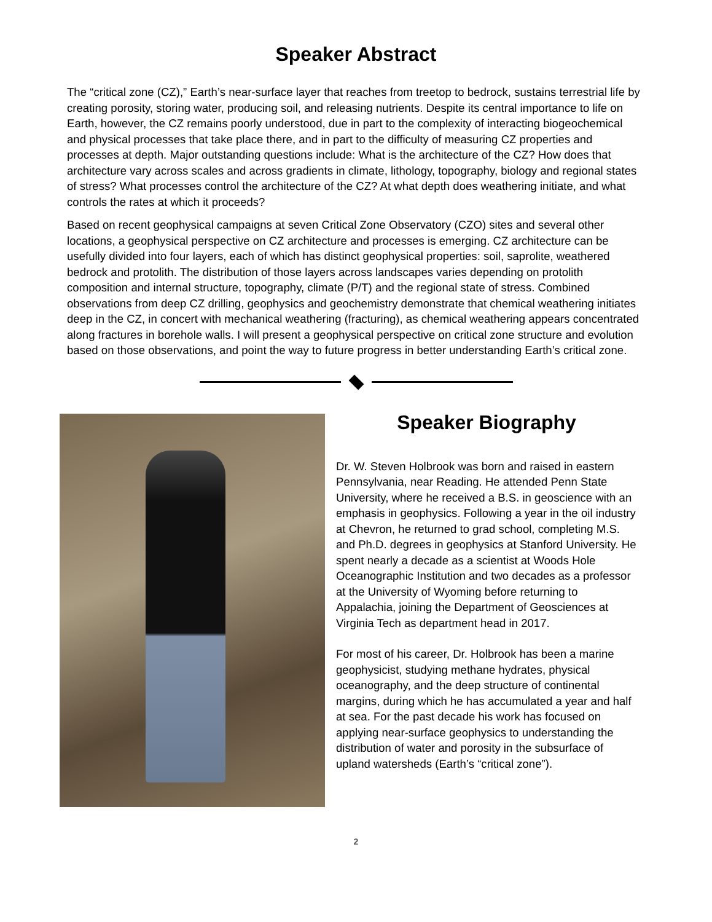Speaker Abstract
The “critical zone (CZ),” Earth’s near-surface layer that reaches from treetop to bedrock, sustains terrestrial life by creating porosity, storing water, producing soil, and releasing nutrients. Despite its central importance to life on Earth, however, the CZ remains poorly understood, due in part to the complexity of interacting biogeochemical and physical processes that take place there, and in part to the difficulty of measuring CZ properties and processes at depth. Major outstanding questions include: What is the architecture of the CZ? How does that architecture vary across scales and across gradients in climate, lithology, topography, biology and regional states of stress? What processes control the architecture of the CZ? At what depth does weathering initiate, and what controls the rates at which it proceeds?
Based on recent geophysical campaigns at seven Critical Zone Observatory (CZO) sites and several other locations, a geophysical perspective on CZ architecture and processes is emerging. CZ architecture can be usefully divided into four layers, each of which has distinct geophysical properties: soil, saprolite, weathered bedrock and protolith. The distribution of those layers across landscapes varies depending on protolith composition and internal structure, topography, climate (P/T) and the regional state of stress. Combined observations from deep CZ drilling, geophysics and geochemistry demonstrate that chemical weathering initiates deep in the CZ, in concert with mechanical weathering (fracturing), as chemical weathering appears concentrated along fractures in borehole walls. I will present a geophysical perspective on critical zone structure and evolution based on those observations, and point the way to future progress in better understanding Earth’s critical zone.
Speaker Biography
Dr. W. Steven Holbrook was born and raised in eastern Pennsylvania, near Reading. He attended Penn State University, where he received a B.S. in geoscience with an emphasis in geophysics. Following a year in the oil industry at Chevron, he returned to grad school, completing M.S. and Ph.D. degrees in geophysics at Stanford University. He spent nearly a decade as a scientist at Woods Hole Oceanographic Institution and two decades as a professor at the University of Wyoming before returning to Appalachia, joining the Department of Geosciences at Virginia Tech as department head in 2017.
For most of his career, Dr. Holbrook has been a marine geophysicist, studying methane hydrates, physical oceanography, and the deep structure of continental margins, during which he has accumulated a year and half at sea. For the past decade his work has focused on applying near-surface geophysics to understanding the distribution of water and porosity in the subsurface of upland watersheds (Earth’s “critical zone”).
2